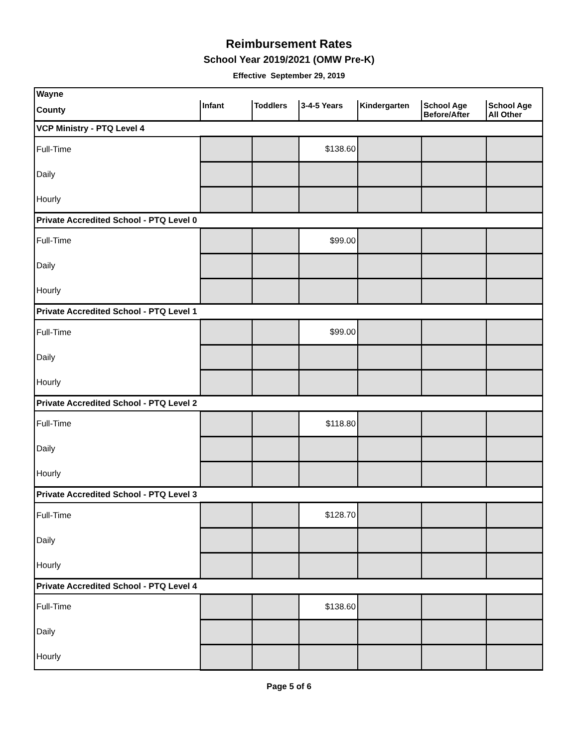Reimbursement Rates
School Year 2019/2021 (OMW Pre-K)
Effective September 29, 2019
| Wayne | | | | | | |
| County | Infant | Toddlers | 3-4-5 Years | Kindergarten | School Age Before/After | School Age All Other |
| VCP Ministry - PTQ Level 4 | | | | | | |
| Full-Time | | | $138.60 | | | |
| Daily | | | | | | |
| Hourly | | | | | | |
| Private Accredited School - PTQ Level 0 | | | | | | |
| Full-Time | | | $99.00 | | | |
| Daily | | | | | | |
| Hourly | | | | | | |
| Private Accredited School - PTQ Level 1 | | | | | | |
| Full-Time | | | $99.00 | | | |
| Daily | | | | | | |
| Hourly | | | | | | |
| Private Accredited School - PTQ Level 2 | | | | | | |
| Full-Time | | | $118.80 | | | |
| Daily | | | | | | |
| Hourly | | | | | | |
| Private Accredited School - PTQ Level 3 | | | | | | |
| Full-Time | | | $128.70 | | | |
| Daily | | | | | | |
| Hourly | | | | | | |
| Private Accredited School - PTQ Level 4 | | | | | | |
| Full-Time | | | $138.60 | | | |
| Daily | | | | | | |
| Hourly | | | | | | |
Page 5 of 6